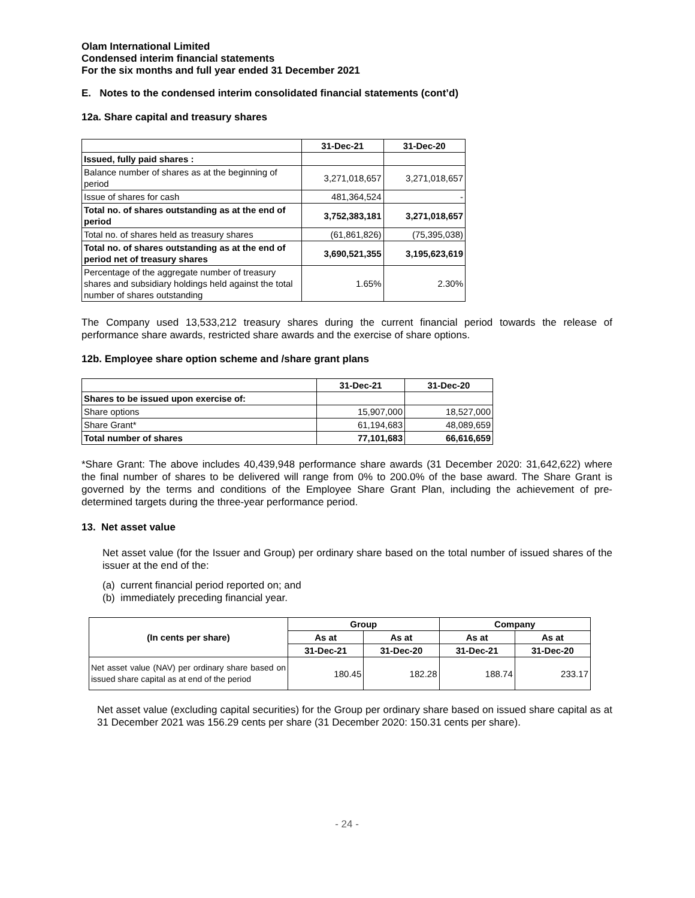Olam International Limited
Condensed interim financial statements
For the six months and full year ended 31 December 2021
E. Notes to the condensed interim consolidated financial statements (cont’d)
12a. Share capital and treasury shares
| | 31-Dec-21 | 31-Dec-20 |
| --- | --- | --- |
| Issued, fully paid shares : | | |
| Balance number of shares as at the beginning of period | 3,271,018,657 | 3,271,018,657 |
| Issue of shares for cash | 481,364,524 | - |
| Total no. of shares outstanding as at the end of period | 3,752,383,181 | 3,271,018,657 |
| Total no. of shares held as treasury shares | (61,861,826) | (75,395,038) |
| Total no. of shares outstanding as at the end of period net of treasury shares | 3,690,521,355 | 3,195,623,619 |
| Percentage of the aggregate number of treasury shares and subsidiary holdings held against the total number of shares outstanding | 1.65% | 2.30% |
The Company used 13,533,212 treasury shares during the current financial period towards the release of performance share awards, restricted share awards and the exercise of share options.
12b. Employee share option scheme and /share grant plans
| | 31-Dec-21 | 31-Dec-20 |
| --- | --- | --- |
| Shares to be issued upon exercise of: | | |
| Share options | 15,907,000 | 18,527,000 |
| Share Grant* | 61,194,683 | 48,089,659 |
| Total number of shares | 77,101,683 | 66,616,659 |
*Share Grant: The above includes 40,439,948 performance share awards (31 December 2020: 31,642,622) where the final number of shares to be delivered will range from 0% to 200.0% of the base award. The Share Grant is governed by the terms and conditions of the Employee Share Grant Plan, including the achievement of pre-determined targets during the three-year performance period.
13. Net asset value
Net asset value (for the Issuer and Group) per ordinary share based on the total number of issued shares of the issuer at the end of the:
(a) current financial period reported on; and
(b) immediately preceding financial year.
| (In cents per share) | Group | | Company | |
| --- | --- | --- | --- | --- |
| | As at | As at | As at | As at |
| | 31-Dec-21 | 31-Dec-20 | 31-Dec-21 | 31-Dec-20 |
| Net asset value (NAV) per ordinary share based on issued share capital as at end of the period | 180.45 | 182.28 | 188.74 | 233.17 |
Net asset value (excluding capital securities) for the Group per ordinary share based on issued share capital as at 31 December 2021 was 156.29 cents per share (31 December 2020: 150.31 cents per share).
- 24 -